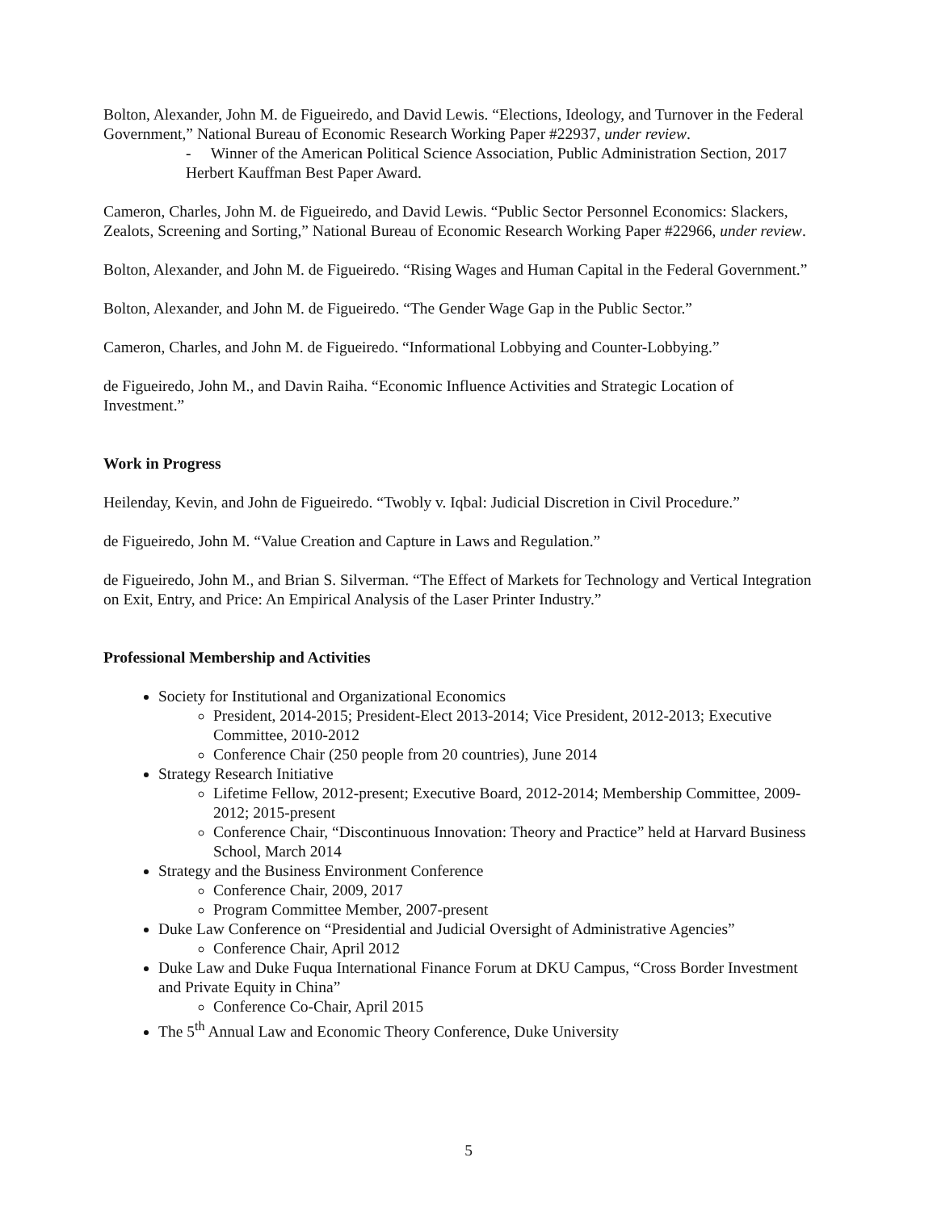Bolton, Alexander, John M. de Figueiredo, and David Lewis. “Elections, Ideology, and Turnover in the Federal Government,” National Bureau of Economic Research Working Paper #22937, under review.
- Winner of the American Political Science Association, Public Administration Section, 2017 Herbert Kauffman Best Paper Award.
Cameron, Charles, John M. de Figueiredo, and David Lewis. “Public Sector Personnel Economics: Slackers, Zealots, Screening and Sorting,” National Bureau of Economic Research Working Paper #22966, under review.
Bolton, Alexander, and John M. de Figueiredo. “Rising Wages and Human Capital in the Federal Government.”
Bolton, Alexander, and John M. de Figueiredo. “The Gender Wage Gap in the Public Sector.”
Cameron, Charles, and John M. de Figueiredo. “Informational Lobbying and Counter-Lobbying.”
de Figueiredo, John M., and Davin Raiha. “Economic Influence Activities and Strategic Location of Investment.”
Work in Progress
Heilenday, Kevin, and John de Figueiredo. “Twobly v. Iqbal: Judicial Discretion in Civil Procedure.”
de Figueiredo, John M. “Value Creation and Capture in Laws and Regulation.”
de Figueiredo, John M., and Brian S. Silverman. “The Effect of Markets for Technology and Vertical Integration on Exit, Entry, and Price: An Empirical Analysis of the Laser Printer Industry.”
Professional Membership and Activities
Society for Institutional and Organizational Economics
President, 2014-2015; President-Elect 2013-2014; Vice President, 2012-2013; Executive Committee, 2010-2012
Conference Chair (250 people from 20 countries), June 2014
Strategy Research Initiative
Lifetime Fellow, 2012-present; Executive Board, 2012-2014; Membership Committee, 2009-2012; 2015-present
Conference Chair, “Discontinuous Innovation: Theory and Practice” held at Harvard Business School, March 2014
Strategy and the Business Environment Conference
Conference Chair, 2009, 2017
Program Committee Member, 2007-present
Duke Law Conference on “Presidential and Judicial Oversight of Administrative Agencies”
Conference Chair, April 2012
Duke Law and Duke Fuqua International Finance Forum at DKU Campus, “Cross Border Investment and Private Equity in China”
Conference Co-Chair, April 2015
The 5<sup>th</sup> Annual Law and Economic Theory Conference, Duke University
5